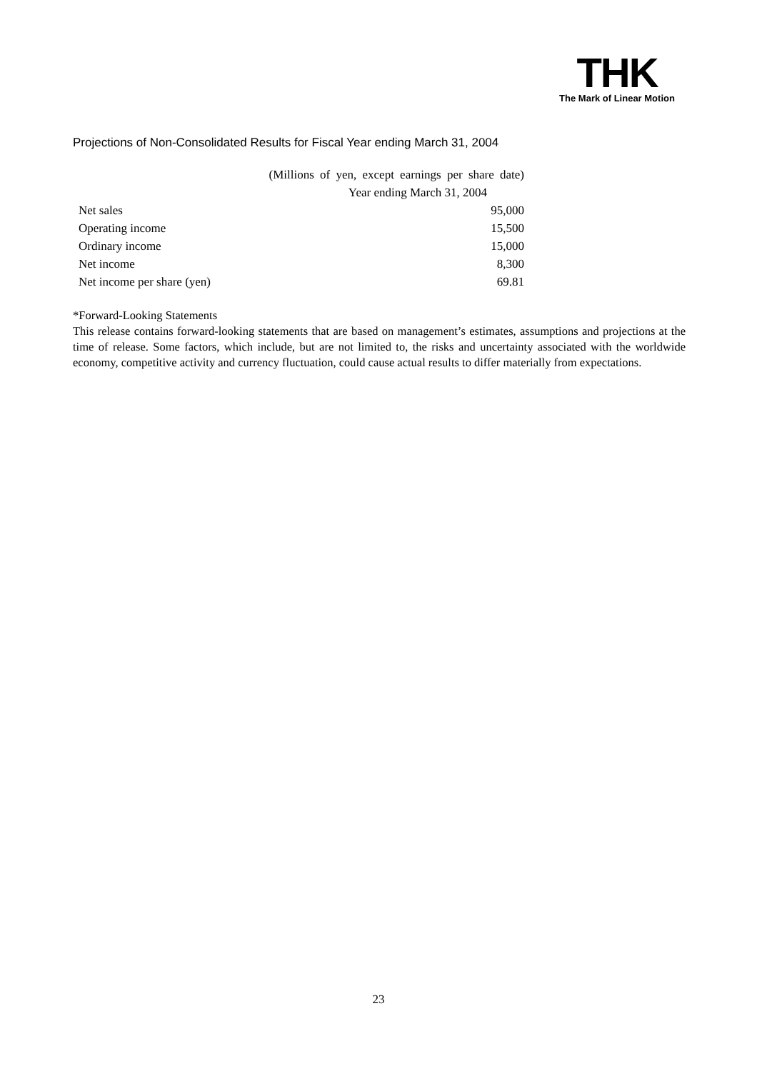THK
The Mark of Linear Motion
Projections of Non-Consolidated Results for Fiscal Year ending March 31, 2004
| | (Millions of yen, except earnings per share date) |
| | Year ending March 31, 2004 |
| Net sales | 95,000 |
| Operating income | 15,500 |
| Ordinary income | 15,000 |
| Net income | 8,300 |
| Net income per share (yen) | 69.81 |
*Forward-Looking Statements
This release contains forward-looking statements that are based on management’s estimates, assumptions and projections at the time of release. Some factors, which include, but are not limited to, the risks and uncertainty associated with the worldwide economy, competitive activity and currency fluctuation, could cause actual results to differ materially from expectations.
23